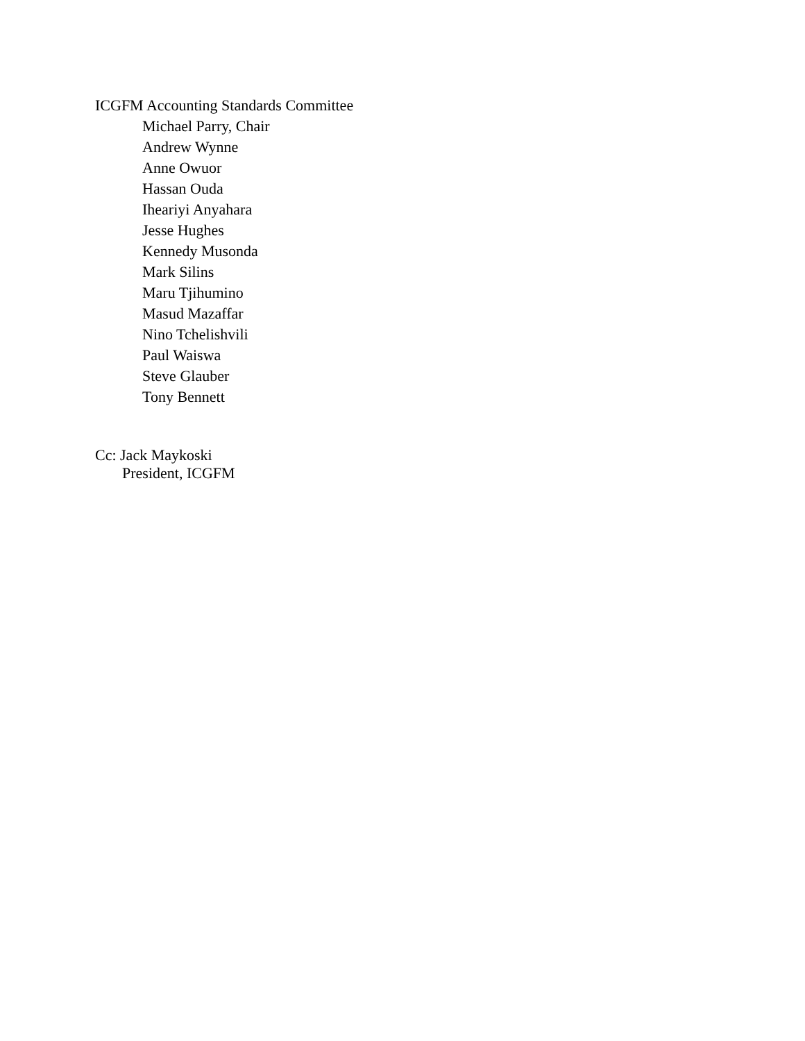ICGFM Accounting Standards Committee
Michael Parry, Chair
Andrew Wynne
Anne Owuor
Hassan Ouda
Iheariyi Anyahara
Jesse Hughes
Kennedy Musonda
Mark Silins
Maru Tjihumino
Masud Mazaffar
Nino Tchelishvili
Paul Waiswa
Steve Glauber
Tony Bennett
Cc: Jack Maykoski
President, ICGFM